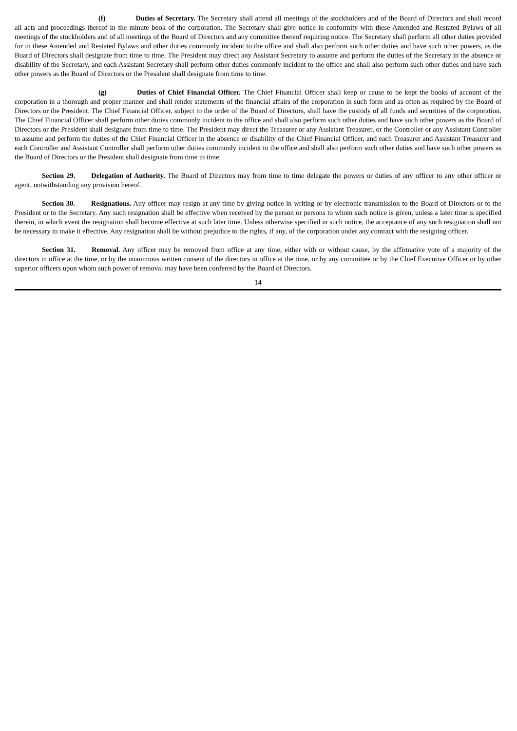(f) Duties of Secretary. The Secretary shall attend all meetings of the stockholders and of the Board of Directors and shall record all acts and proceedings thereof in the minute book of the corporation. The Secretary shall give notice in conformity with these Amended and Restated Bylaws of all meetings of the stockholders and of all meetings of the Board of Directors and any committee thereof requiring notice. The Secretary shall perform all other duties provided for in these Amended and Restated Bylaws and other duties commonly incident to the office and shall also perform such other duties and have such other powers, as the Board of Directors shall designate from time to time. The President may direct any Assistant Secretary to assume and perform the duties of the Secretary in the absence or disability of the Secretary, and each Assistant Secretary shall perform other duties commonly incident to the office and shall also perform such other duties and have such other powers as the Board of Directors or the President shall designate from time to time.
(g) Duties of Chief Financial Officer. The Chief Financial Officer shall keep or cause to be kept the books of account of the corporation in a thorough and proper manner and shall render statements of the financial affairs of the corporation in such form and as often as required by the Board of Directors or the President. The Chief Financial Officer, subject to the order of the Board of Directors, shall have the custody of all funds and securities of the corporation. The Chief Financial Officer shall perform other duties commonly incident to the office and shall also perform such other duties and have such other powers as the Board of Directors or the President shall designate from time to time. The President may direct the Treasurer or any Assistant Treasurer, or the Controller or any Assistant Controller to assume and perform the duties of the Chief Financial Officer in the absence or disability of the Chief Financial Officer, and each Treasurer and Assistant Treasurer and each Controller and Assistant Controller shall perform other duties commonly incident to the office and shall also perform such other duties and have such other powers as the Board of Directors or the President shall designate from time to time.
Section 29. Delegation of Authority. The Board of Directors may from time to time delegate the powers or duties of any officer to any other officer or agent, notwithstanding any provision hereof.
Section 30. Resignations. Any officer may resign at any time by giving notice in writing or by electronic transmission to the Board of Directors or to the President or to the Secretary. Any such resignation shall be effective when received by the person or persons to whom such notice is given, unless a later time is specified therein, in which event the resignation shall become effective at such later time. Unless otherwise specified in such notice, the acceptance of any such resignation shall not be necessary to make it effective. Any resignation shall be without prejudice to the rights, if any, of the corporation under any contract with the resigning officer.
Section 31. Removal. Any officer may be removed from office at any time, either with or without cause, by the affirmative vote of a majority of the directors in office at the time, or by the unanimous written consent of the directors in office at the time, or by any committee or by the Chief Executive Officer or by other superior officers upon whom such power of removal may have been conferred by the Board of Directors.
14